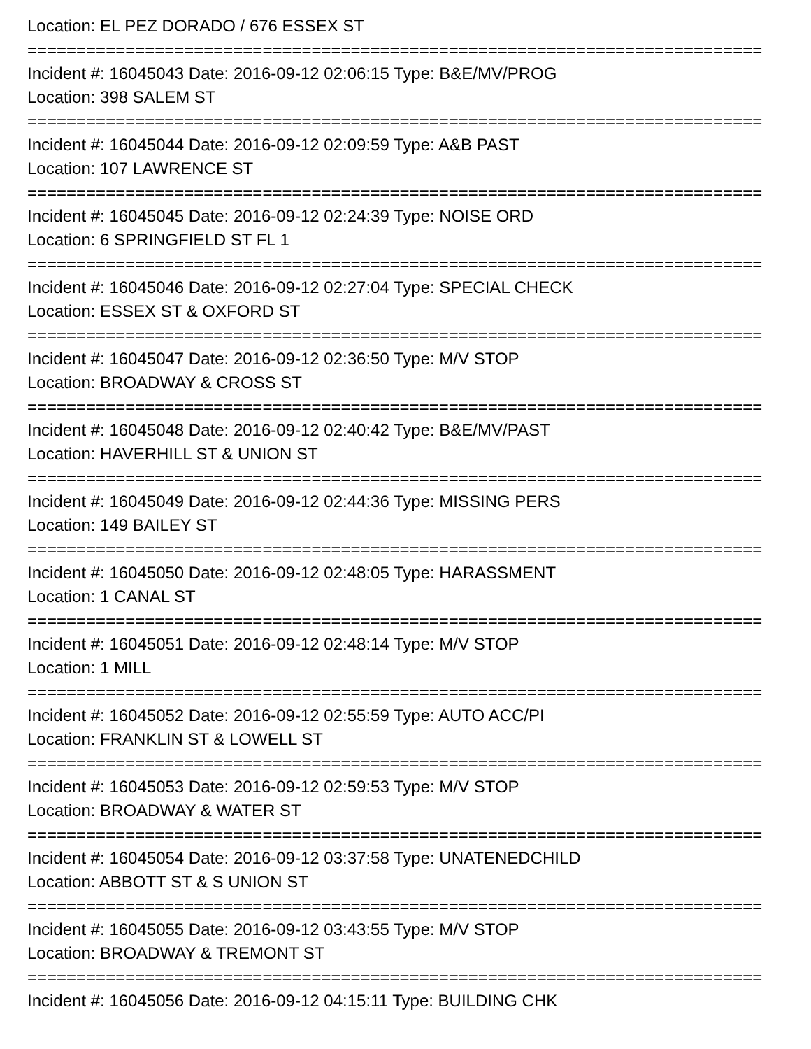Location: EL PEZ DORADO / 676 ESSEX ST
===========================================================================
Incident #: 16045043 Date: 2016-09-12 02:06:15 Type: B&E/MV/PROG
Location: 398 SALEM ST
===========================================================================
Incident #: 16045044 Date: 2016-09-12 02:09:59 Type: A&B PAST
Location: 107 LAWRENCE ST
===========================================================================
Incident #: 16045045 Date: 2016-09-12 02:24:39 Type: NOISE ORD
Location: 6 SPRINGFIELD ST FL 1
===========================================================================
Incident #: 16045046 Date: 2016-09-12 02:27:04 Type: SPECIAL CHECK
Location: ESSEX ST & OXFORD ST
===========================================================================
Incident #: 16045047 Date: 2016-09-12 02:36:50 Type: M/V STOP
Location: BROADWAY & CROSS ST
===========================================================================
Incident #: 16045048 Date: 2016-09-12 02:40:42 Type: B&E/MV/PAST
Location: HAVERHILL ST & UNION ST
===========================================================================
Incident #: 16045049 Date: 2016-09-12 02:44:36 Type: MISSING PERS
Location: 149 BAILEY ST
===========================================================================
Incident #: 16045050 Date: 2016-09-12 02:48:05 Type: HARASSMENT
Location: 1 CANAL ST
===========================================================================
Incident #: 16045051 Date: 2016-09-12 02:48:14 Type: M/V STOP
Location: 1 MILL
===========================================================================
Incident #: 16045052 Date: 2016-09-12 02:55:59 Type: AUTO ACC/PI
Location: FRANKLIN ST & LOWELL ST
===========================================================================
Incident #: 16045053 Date: 2016-09-12 02:59:53 Type: M/V STOP
Location: BROADWAY & WATER ST
===========================================================================
Incident #: 16045054 Date: 2016-09-12 03:37:58 Type: UNATENEDCHILD
Location: ABBOTT ST & S UNION ST
===========================================================================
Incident #: 16045055 Date: 2016-09-12 03:43:55 Type: M/V STOP
Location: BROADWAY & TREMONT ST
===========================================================================
Incident #: 16045056 Date: 2016-09-12 04:15:11 Type: BUILDING CHK